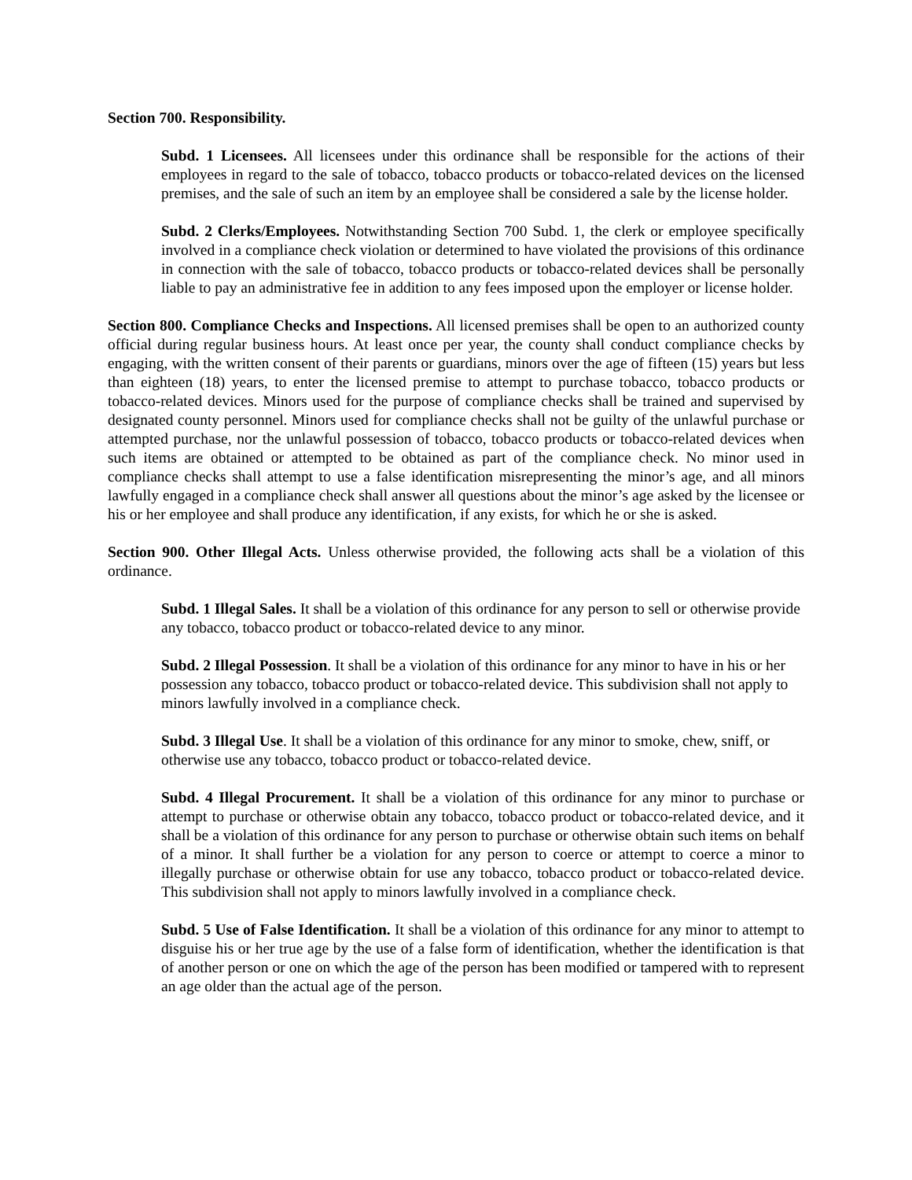Section 700. Responsibility.
Subd. 1 Licensees. All licensees under this ordinance shall be responsible for the actions of their employees in regard to the sale of tobacco, tobacco products or tobacco-related devices on the licensed premises, and the sale of such an item by an employee shall be considered a sale by the license holder.
Subd. 2 Clerks/Employees. Notwithstanding Section 700 Subd. 1, the clerk or employee specifically involved in a compliance check violation or determined to have violated the provisions of this ordinance in connection with the sale of tobacco, tobacco products or tobacco-related devices shall be personally liable to pay an administrative fee in addition to any fees imposed upon the employer or license holder.
Section 800. Compliance Checks and Inspections. All licensed premises shall be open to an authorized county official during regular business hours. At least once per year, the county shall conduct compliance checks by engaging, with the written consent of their parents or guardians, minors over the age of fifteen (15) years but less than eighteen (18) years, to enter the licensed premise to attempt to purchase tobacco, tobacco products or tobacco-related devices. Minors used for the purpose of compliance checks shall be trained and supervised by designated county personnel. Minors used for compliance checks shall not be guilty of the unlawful purchase or attempted purchase, nor the unlawful possession of tobacco, tobacco products or tobacco-related devices when such items are obtained or attempted to be obtained as part of the compliance check. No minor used in compliance checks shall attempt to use a false identification misrepresenting the minor’s age, and all minors lawfully engaged in a compliance check shall answer all questions about the minor’s age asked by the licensee or his or her employee and shall produce any identification, if any exists, for which he or she is asked.
Section 900. Other Illegal Acts. Unless otherwise provided, the following acts shall be a violation of this ordinance.
Subd. 1 Illegal Sales. It shall be a violation of this ordinance for any person to sell or otherwise provide any tobacco, tobacco product or tobacco-related device to any minor.
Subd. 2 Illegal Possession. It shall be a violation of this ordinance for any minor to have in his or her possession any tobacco, tobacco product or tobacco-related device. This subdivision shall not apply to minors lawfully involved in a compliance check.
Subd. 3 Illegal Use. It shall be a violation of this ordinance for any minor to smoke, chew, sniff, or otherwise use any tobacco, tobacco product or tobacco-related device.
Subd. 4 Illegal Procurement. It shall be a violation of this ordinance for any minor to purchase or attempt to purchase or otherwise obtain any tobacco, tobacco product or tobacco-related device, and it shall be a violation of this ordinance for any person to purchase or otherwise obtain such items on behalf of a minor. It shall further be a violation for any person to coerce or attempt to coerce a minor to illegally purchase or otherwise obtain for use any tobacco, tobacco product or tobacco-related device. This subdivision shall not apply to minors lawfully involved in a compliance check.
Subd. 5 Use of False Identification. It shall be a violation of this ordinance for any minor to attempt to disguise his or her true age by the use of a false form of identification, whether the identification is that of another person or one on which the age of the person has been modified or tampered with to represent an age older than the actual age of the person.